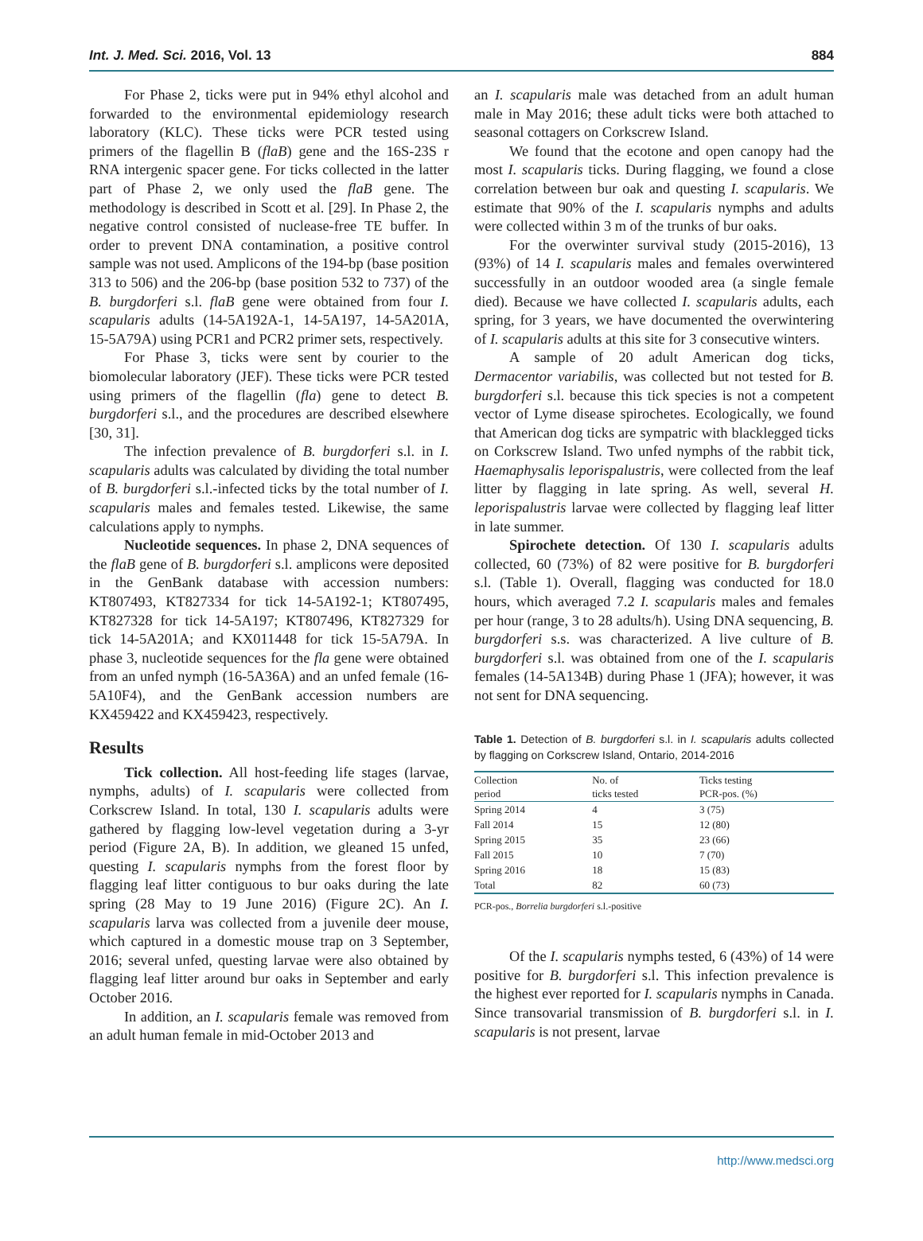Int. J. Med. Sci. 2016, Vol. 13 884
For Phase 2, ticks were put in 94% ethyl alcohol and forwarded to the environmental epidemiology research laboratory (KLC). These ticks were PCR tested using primers of the flagellin B (flaB) gene and the 16S-23S r RNA intergenic spacer gene. For ticks collected in the latter part of Phase 2, we only used the flaB gene. The methodology is described in Scott et al. [29]. In Phase 2, the negative control consisted of nuclease-free TE buffer. In order to prevent DNA contamination, a positive control sample was not used. Amplicons of the 194-bp (base position 313 to 506) and the 206-bp (base position 532 to 737) of the B. burgdorferi s.l. flaB gene were obtained from four I. scapularis adults (14-5A192A-1, 14-5A197, 14-5A201A, 15-5A79A) using PCR1 and PCR2 primer sets, respectively.
For Phase 3, ticks were sent by courier to the biomolecular laboratory (JEF). These ticks were PCR tested using primers of the flagellin (fla) gene to detect B. burgdorferi s.l., and the procedures are described elsewhere [30, 31].
The infection prevalence of B. burgdorferi s.l. in I. scapularis adults was calculated by dividing the total number of B. burgdorferi s.l.-infected ticks by the total number of I. scapularis males and females tested. Likewise, the same calculations apply to nymphs.
Nucleotide sequences. In phase 2, DNA sequences of the flaB gene of B. burgdorferi s.l. amplicons were deposited in the GenBank database with accession numbers: KT807493, KT827334 for tick 14-5A192-1; KT807495, KT827328 for tick 14-5A197; KT807496, KT827329 for tick 14-5A201A; and KX011448 for tick 15-5A79A. In phase 3, nucleotide sequences for the fla gene were obtained from an unfed nymph (16-5A36A) and an unfed female (16-5A10F4), and the GenBank accession numbers are KX459422 and KX459423, respectively.
Results
Tick collection. All host-feeding life stages (larvae, nymphs, adults) of I. scapularis were collected from Corkscrew Island. In total, 130 I. scapularis adults were gathered by flagging low-level vegetation during a 3-yr period (Figure 2A, B). In addition, we gleaned 15 unfed, questing I. scapularis nymphs from the forest floor by flagging leaf litter contiguous to bur oaks during the late spring (28 May to 19 June 2016) (Figure 2C). An I. scapularis larva was collected from a juvenile deer mouse, which captured in a domestic mouse trap on 3 September, 2016; several unfed, questing larvae were also obtained by flagging leaf litter around bur oaks in September and early October 2016.
In addition, an I. scapularis female was removed from an adult human female in mid-October 2013 and
an I. scapularis male was detached from an adult human male in May 2016; these adult ticks were both attached to seasonal cottagers on Corkscrew Island.
We found that the ecotone and open canopy had the most I. scapularis ticks. During flagging, we found a close correlation between bur oak and questing I. scapularis. We estimate that 90% of the I. scapularis nymphs and adults were collected within 3 m of the trunks of bur oaks.
For the overwinter survival study (2015-2016), 13 (93%) of 14 I. scapularis males and females overwintered successfully in an outdoor wooded area (a single female died). Because we have collected I. scapularis adults, each spring, for 3 years, we have documented the overwintering of I. scapularis adults at this site for 3 consecutive winters.
A sample of 20 adult American dog ticks, Dermacentor variabilis, was collected but not tested for B. burgdorferi s.l. because this tick species is not a competent vector of Lyme disease spirochetes. Ecologically, we found that American dog ticks are sympatric with blacklegged ticks on Corkscrew Island. Two unfed nymphs of the rabbit tick, Haemaphysalis leporispalustris, were collected from the leaf litter by flagging in late spring. As well, several H. leporispalustris larvae were collected by flagging leaf litter in late summer.
Spirochete detection. Of 130 I. scapularis adults collected, 60 (73%) of 82 were positive for B. burgdorferi s.l. (Table 1). Overall, flagging was conducted for 18.0 hours, which averaged 7.2 I. scapularis males and females per hour (range, 3 to 28 adults/h). Using DNA sequencing, B. burgdorferi s.s. was characterized. A live culture of B. burgdorferi s.l. was obtained from one of the I. scapularis females (14-5A134B) during Phase 1 (JFA); however, it was not sent for DNA sequencing.
Table 1. Detection of B. burgdorferi s.l. in I. scapularis adults collected by flagging on Corkscrew Island, Ontario, 2014-2016
| Collection period | No. of ticks tested | Ticks testing PCR-pos. (%) |
| --- | --- | --- |
| Spring 2014 | 4 | 3 (75) |
| Fall 2014 | 15 | 12 (80) |
| Spring 2015 | 35 | 23 (66) |
| Fall 2015 | 10 | 7 (70) |
| Spring 2016 | 18 | 15 (83) |
| Total | 82 | 60 (73) |
PCR-pos., Borrelia burgdorferi s.l.-positive
Of the I. scapularis nymphs tested, 6 (43%) of 14 were positive for B. burgdorferi s.l. This infection prevalence is the highest ever reported for I. scapularis nymphs in Canada. Since transovarial transmission of B. burgdorferi s.l. in I. scapularis is not present, larvae
http://www.medsci.org